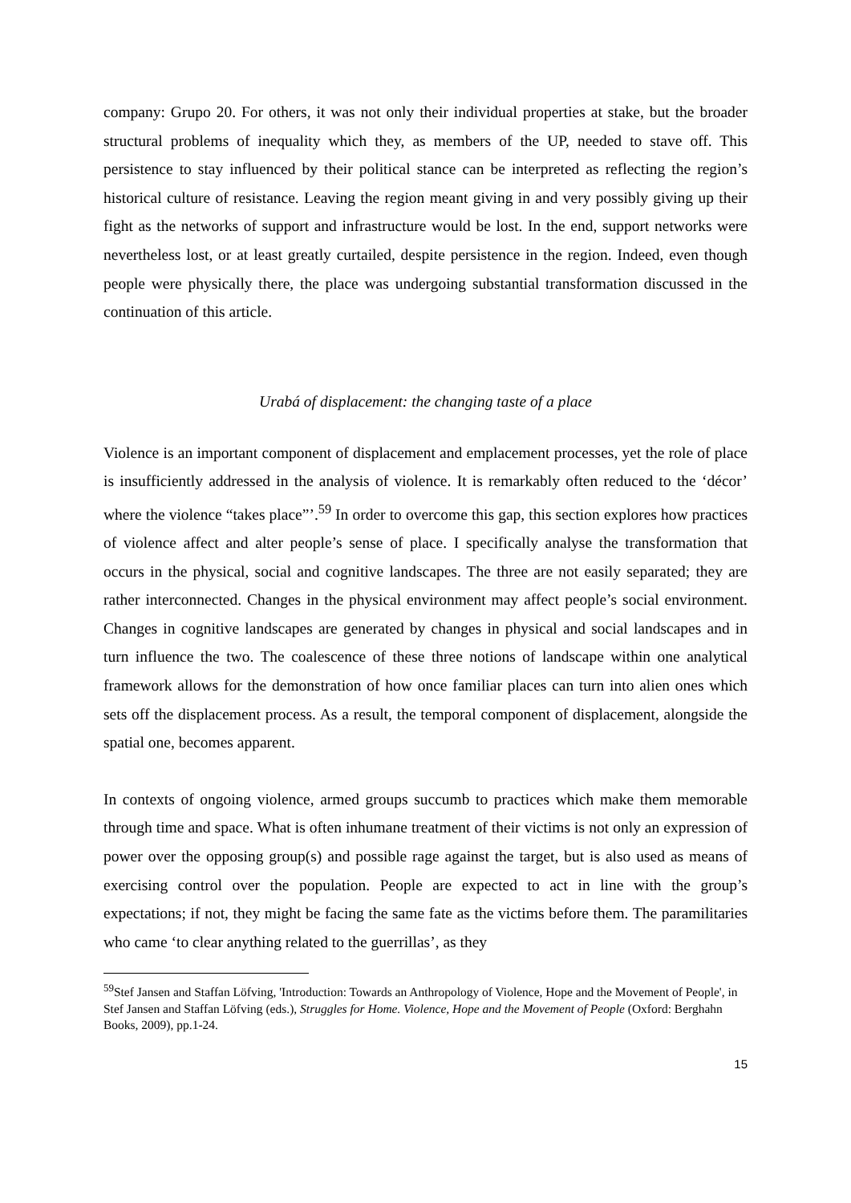company: Grupo 20. For others, it was not only their individual properties at stake, but the broader structural problems of inequality which they, as members of the UP, needed to stave off. This persistence to stay influenced by their political stance can be interpreted as reflecting the region’s historical culture of resistance. Leaving the region meant giving in and very possibly giving up their fight as the networks of support and infrastructure would be lost. In the end, support networks were nevertheless lost, or at least greatly curtailed, despite persistence in the region. Indeed, even though people were physically there, the place was undergoing substantial transformation discussed in the continuation of this article.
Urabá of displacement: the changing taste of a place
Violence is an important component of displacement and emplacement processes, yet the role of place is insufficiently addressed in the analysis of violence. It is remarkably often reduced to the ‘décor’ where the violence “takes place”’.<sup>59</sup> In order to overcome this gap, this section explores how practices of violence affect and alter people’s sense of place. I specifically analyse the transformation that occurs in the physical, social and cognitive landscapes. The three are not easily separated; they are rather interconnected. Changes in the physical environment may affect people’s social environment. Changes in cognitive landscapes are generated by changes in physical and social landscapes and in turn influence the two. The coalescence of these three notions of landscape within one analytical framework allows for the demonstration of how once familiar places can turn into alien ones which sets off the displacement process. As a result, the temporal component of displacement, alongside the spatial one, becomes apparent.
In contexts of ongoing violence, armed groups succumb to practices which make them memorable through time and space. What is often inhumane treatment of their victims is not only an expression of power over the opposing group(s) and possible rage against the target, but is also used as means of exercising control over the population. People are expected to act in line with the group’s expectations; if not, they might be facing the same fate as the victims before them. The paramilitaries who came ‘to clear anything related to the guerrillas’, as they
<sup>59</sup> Stef Jansen and Staffan Löfving, 'Introduction: Towards an Anthropology of Violence, Hope and the Movement of People', in Stef Jansen and Staffan Löfving (eds.), Struggles for Home. Violence, Hope and the Movement of People (Oxford: Berghahn Books, 2009), pp.1-24.
15